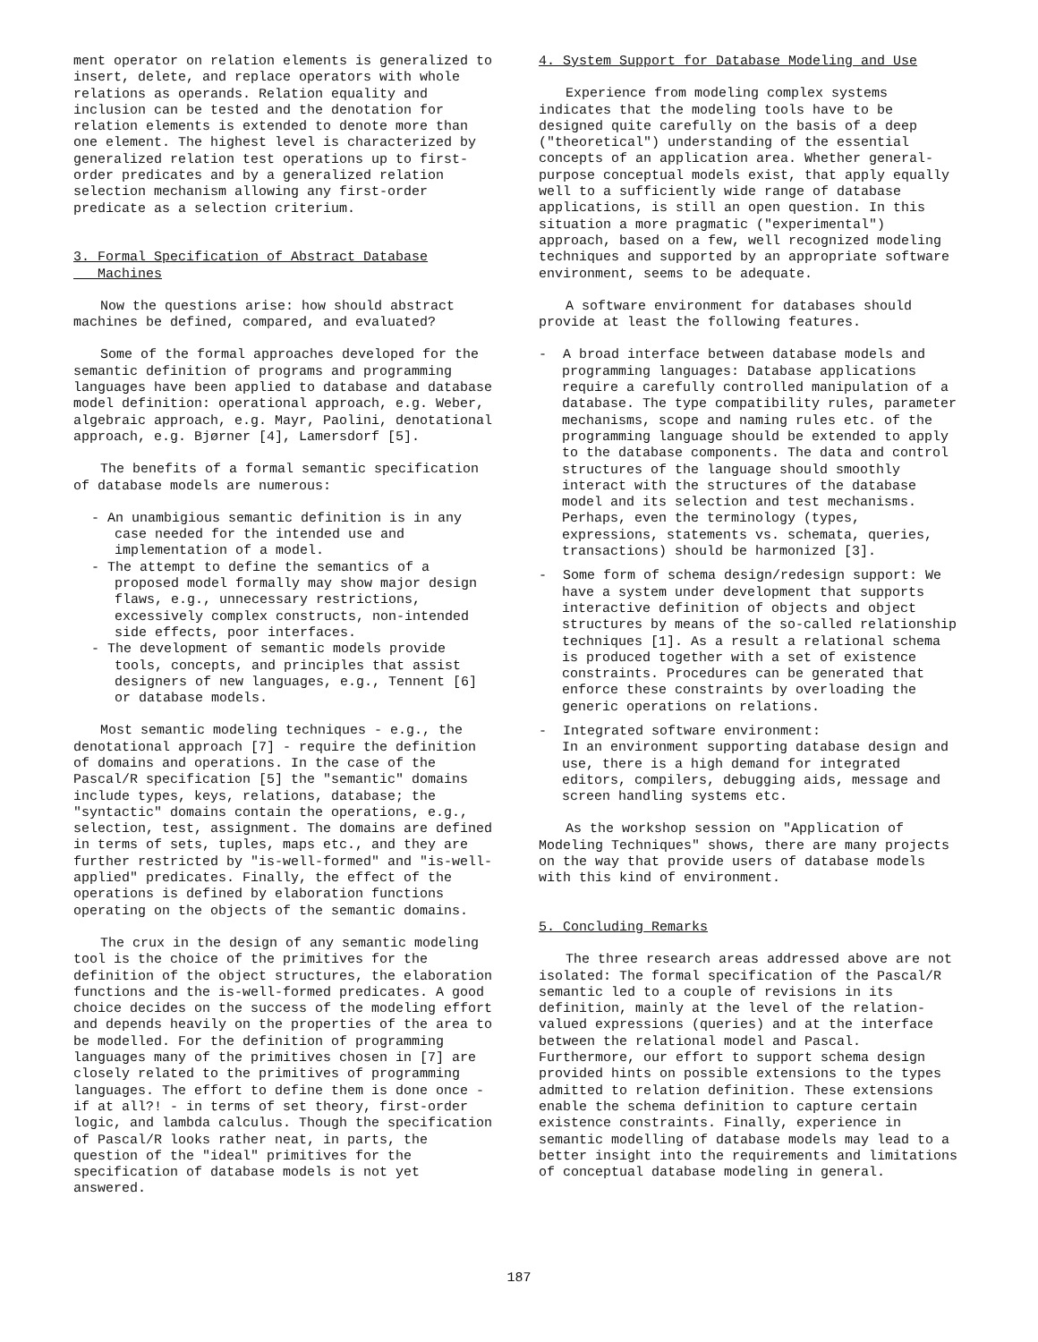ment operator on relation elements is generalized to insert, delete, and replace operators with whole relations as operands. Relation equality and inclusion can be tested and the denotation for relation elements is extended to denote more than one element. The highest level is characterized by generalized relation test operations up to first-order predicates and by a generalized relation selection mechanism allowing any first-order predicate as a selection criterium.
3. Formal Specification of Abstract Database
Machines
Now the questions arise: how should abstract machines be defined, compared, and evaluated?
Some of the formal approaches developed for the semantic definition of programs and programming languages have been applied to database and database model definition: operational approach, e.g. Weber, algebraic approach, e.g. Mayr, Paolini, denotational approach, e.g. Bjørner [4], Lamersdorf [5].
The benefits of a formal semantic specification of database models are numerous:
- An unambigious semantic definition is in any case needed for the intended use and implementation of a model.
- The attempt to define the semantics of a proposed model formally may show major design flaws, e.g., unnecessary restrictions, excessively complex constructs, non-intended side effects, poor interfaces.
- The development of semantic models provide tools, concepts, and principles that assist designers of new languages, e.g., Tennent [6] or database models.
Most semantic modeling techniques - e.g., the denotational approach [7] - require the definition of domains and operations. In the case of the Pascal/R specification [5] the "semantic" domains include types, keys, relations, database; the "syntactic" domains contain the operations, e.g., selection, test, assignment. The domains are defined in terms of sets, tuples, maps etc., and they are further restricted by "is-well-formed" and "is-well-applied" predicates. Finally, the effect of the operations is defined by elaboration functions operating on the objects of the semantic domains.
The crux in the design of any semantic modeling tool is the choice of the primitives for the definition of the object structures, the elaboration functions and the is-well-formed predicates. A good choice decides on the success of the modeling effort and depends heavily on the properties of the area to be modelled. For the definition of programming languages many of the primitives chosen in [7] are closely related to the primitives of programming languages. The effort to define them is done once - if at all?! - in terms of set theory, first-order logic, and lambda calculus. Though the specification of Pascal/R looks rather neat, in parts, the question of the "ideal" primitives for the specification of database models is not yet answered.
4. System Support for Database Modeling and Use
Experience from modeling complex systems indicates that the modeling tools have to be designed quite carefully on the basis of a deep ("theoretical") understanding of the essential concepts of an application area. Whether general-purpose conceptual models exist, that apply equally well to a sufficiently wide range of database applications, is still an open question. In this situation a more pragmatic ("experimental") approach, based on a few, well recognized modeling techniques and supported by an appropriate software environment, seems to be adequate.
A software environment for databases should provide at least the following features.
- A broad interface between database models and programming languages: Database applications require a carefully controlled manipulation of a database. The type compatibility rules, parameter mechanisms, scope and naming rules etc. of the programming language should be extended to apply to the database components. The data and control structures of the language should smoothly interact with the structures of the database model and its selection and test mechanisms. Perhaps, even the terminology (types, expressions, statements vs. schemata, queries, transactions) should be harmonized [3].
- Some form of schema design/redesign support: We have a system under development that supports interactive definition of objects and object structures by means of the so-called relationship techniques [1]. As a result a relational schema is produced together with a set of existence constraints. Procedures can be generated that enforce these constraints by overloading the generic operations on relations.
- Integrated software environment:
In an environment supporting database design and use, there is a high demand for integrated editors, compilers, debugging aids, message and screen handling systems etc.
As the workshop session on "Application of Modeling Techniques" shows, there are many projects on the way that provide users of database models with this kind of environment.
5. Concluding Remarks
The three research areas addressed above are not isolated: The formal specification of the Pascal/R semantic led to a couple of revisions in its definition, mainly at the level of the relation-valued expressions (queries) and at the interface between the relational model and Pascal. Furthermore, our effort to support schema design provided hints on possible extensions to the types admitted to relation definition. These extensions enable the schema definition to capture certain existence constraints. Finally, experience in semantic modelling of database models may lead to a better insight into the requirements and limitations of conceptual database modeling in general.
187